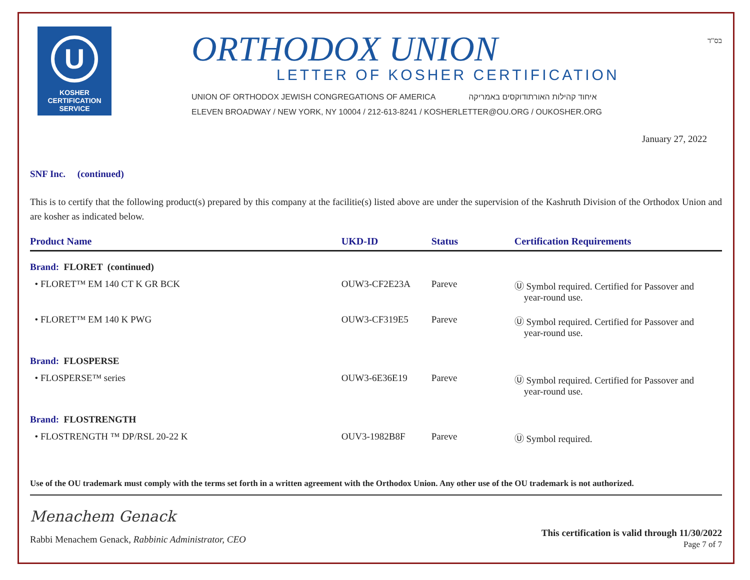U
KOSHER
CERTIFICATION
SERVICE
ORTHODOX UNION
LETTER OF KOSHER CERTIFICATION
UNION OF ORTHODOX JEWISH CONGREGATIONS OF AMERICA איחוד קהילות האורתודוקסים באמריקה
ELEVEN BROADWAY / NEW YORK, NY 10004 / 212-613-8241 / KOSHERLETTER@OU.ORG / OUKOSHER.ORG
בס"ד
January 27, 2022
SNF Inc. (continued)
This is to certify that the following product(s) prepared by this company at the facilitie(s) listed above are under the supervision of the Kashruth Division of the Orthodox Union and are kosher as indicated below.
| Product Name | UKD-ID | Status | Certification Requirements |
| --- | --- | --- | --- |
| Brand: FLORET (continued) | | | |
| • FLORET™ EM 140 CT K GR BCK | OUW3-CF2E23A | Pareve | Ⓤ Symbol required. Certified for Passover and year-round use. |
| • FLORET™ EM 140 K PWG | OUW3-CF319E5 | Pareve | Ⓤ Symbol required. Certified for Passover and year-round use. |
| Brand: FLOSPERSE | | | |
| • FLOSPERSE™ series | OUW3-6E36E19 | Pareve | Ⓤ Symbol required. Certified for Passover and year-round use. |
| Brand: FLOSTRENGTH | | | |
| • FLOSTRENGTH ™ DP/RSL 20-22 K | OUV3-1982B8F | Pareve | Ⓤ Symbol required. |
Use of the OU trademark must comply with the terms set forth in a written agreement with the Orthodox Union. Any other use of the OU trademark is not authorized.
Menachem Genack
Rabbi Menachem Genack, Rabbinic Administrator, CEO
This certification is valid through 11/30/2022
Page 7 of 7